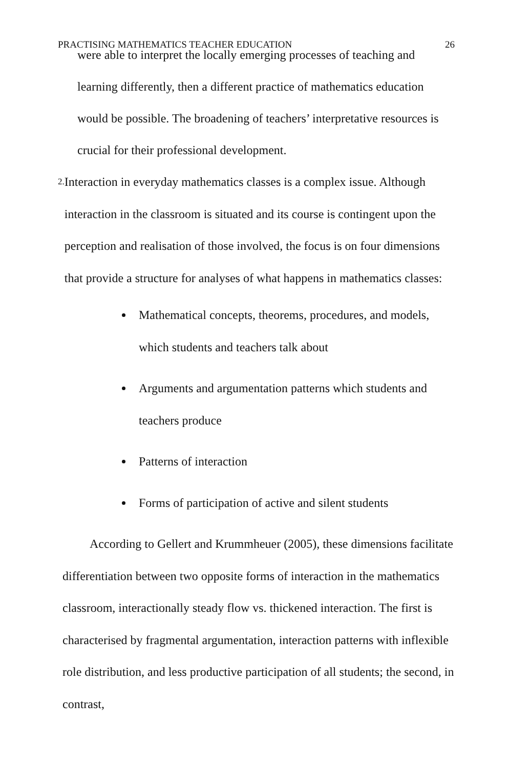PRACTISING MATHEMATICS TEACHER EDUCATION 26
were able to interpret the locally emerging processes of teaching and learning differently, then a different practice of mathematics education would be possible. The broadening of teachers’ interpretative resources is crucial for their professional development.
2.
Interaction in everyday mathematics classes is a complex issue. Although interaction in the classroom is situated and its course is contingent upon the perception and realisation of those involved, the focus is on four dimensions that provide a structure for analyses of what happens in mathematics classes:
Mathematical concepts, theorems, procedures, and models, which students and teachers talk about
Arguments and argumentation patterns which students and teachers produce
Patterns of interaction
Forms of participation of active and silent students
According to Gellert and Krummheuer (2005), these dimensions facilitate differentiation between two opposite forms of interaction in the mathematics classroom, interactionally steady flow vs. thickened interaction. The first is characterised by fragmental argumentation, interaction patterns with inflexible role distribution, and less productive participation of all students; the second, in contrast,